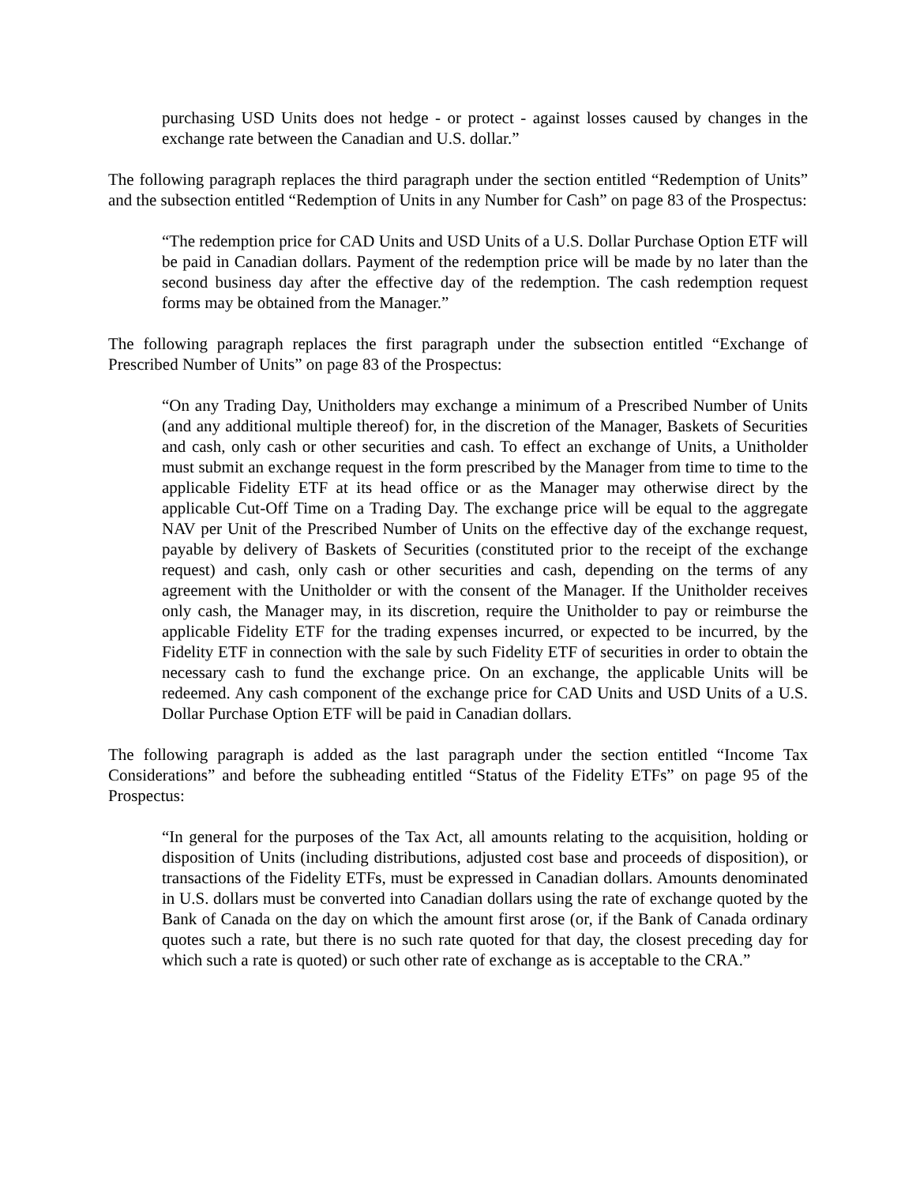purchasing USD Units does not hedge - or protect - against losses caused by changes in the exchange rate between the Canadian and U.S. dollar.”
The following paragraph replaces the third paragraph under the section entitled “Redemption of Units” and the subsection entitled “Redemption of Units in any Number for Cash” on page 83 of the Prospectus:
“The redemption price for CAD Units and USD Units of a U.S. Dollar Purchase Option ETF will be paid in Canadian dollars. Payment of the redemption price will be made by no later than the second business day after the effective day of the redemption. The cash redemption request forms may be obtained from the Manager.”
The following paragraph replaces the first paragraph under the subsection entitled “Exchange of Prescribed Number of Units” on page 83 of the Prospectus:
“On any Trading Day, Unitholders may exchange a minimum of a Prescribed Number of Units (and any additional multiple thereof) for, in the discretion of the Manager, Baskets of Securities and cash, only cash or other securities and cash. To effect an exchange of Units, a Unitholder must submit an exchange request in the form prescribed by the Manager from time to time to the applicable Fidelity ETF at its head office or as the Manager may otherwise direct by the applicable Cut-Off Time on a Trading Day. The exchange price will be equal to the aggregate NAV per Unit of the Prescribed Number of Units on the effective day of the exchange request, payable by delivery of Baskets of Securities (constituted prior to the receipt of the exchange request) and cash, only cash or other securities and cash, depending on the terms of any agreement with the Unitholder or with the consent of the Manager. If the Unitholder receives only cash, the Manager may, in its discretion, require the Unitholder to pay or reimburse the applicable Fidelity ETF for the trading expenses incurred, or expected to be incurred, by the Fidelity ETF in connection with the sale by such Fidelity ETF of securities in order to obtain the necessary cash to fund the exchange price. On an exchange, the applicable Units will be redeemed. Any cash component of the exchange price for CAD Units and USD Units of a U.S. Dollar Purchase Option ETF will be paid in Canadian dollars.
The following paragraph is added as the last paragraph under the section entitled “Income Tax Considerations” and before the subheading entitled “Status of the Fidelity ETFs” on page 95 of the Prospectus:
“In general for the purposes of the Tax Act, all amounts relating to the acquisition, holding or disposition of Units (including distributions, adjusted cost base and proceeds of disposition), or transactions of the Fidelity ETFs, must be expressed in Canadian dollars. Amounts denominated in U.S. dollars must be converted into Canadian dollars using the rate of exchange quoted by the Bank of Canada on the day on which the amount first arose (or, if the Bank of Canada ordinary quotes such a rate, but there is no such rate quoted for that day, the closest preceding day for which such a rate is quoted) or such other rate of exchange as is acceptable to the CRA.”